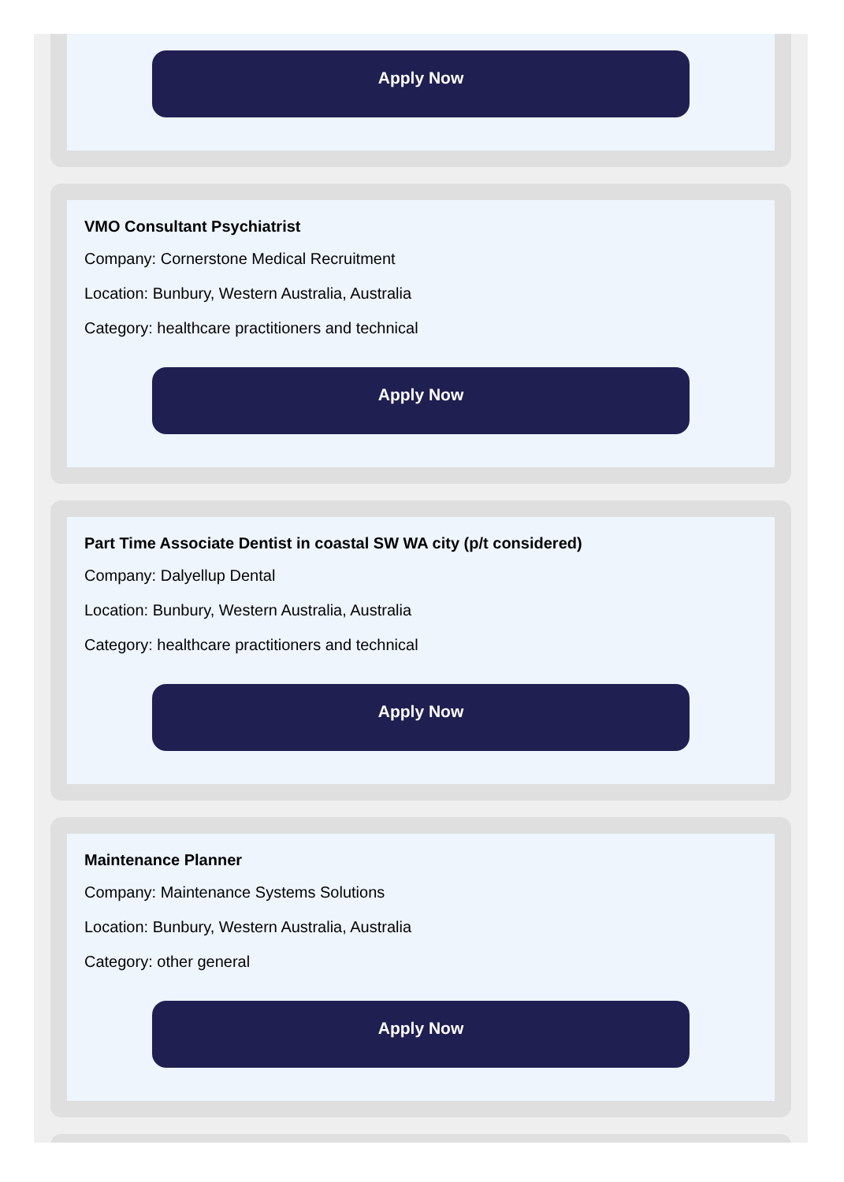Apply Now
VMO Consultant Psychiatrist
Company: Cornerstone Medical Recruitment
Location: Bunbury, Western Australia, Australia
Category: healthcare practitioners and technical
Apply Now
Part Time Associate Dentist in coastal SW WA city (p/t considered)
Company: Dalyellup Dental
Location: Bunbury, Western Australia, Australia
Category: healthcare practitioners and technical
Apply Now
Maintenance Planner
Company: Maintenance Systems Solutions
Location: Bunbury, Western Australia, Australia
Category: other general
Apply Now